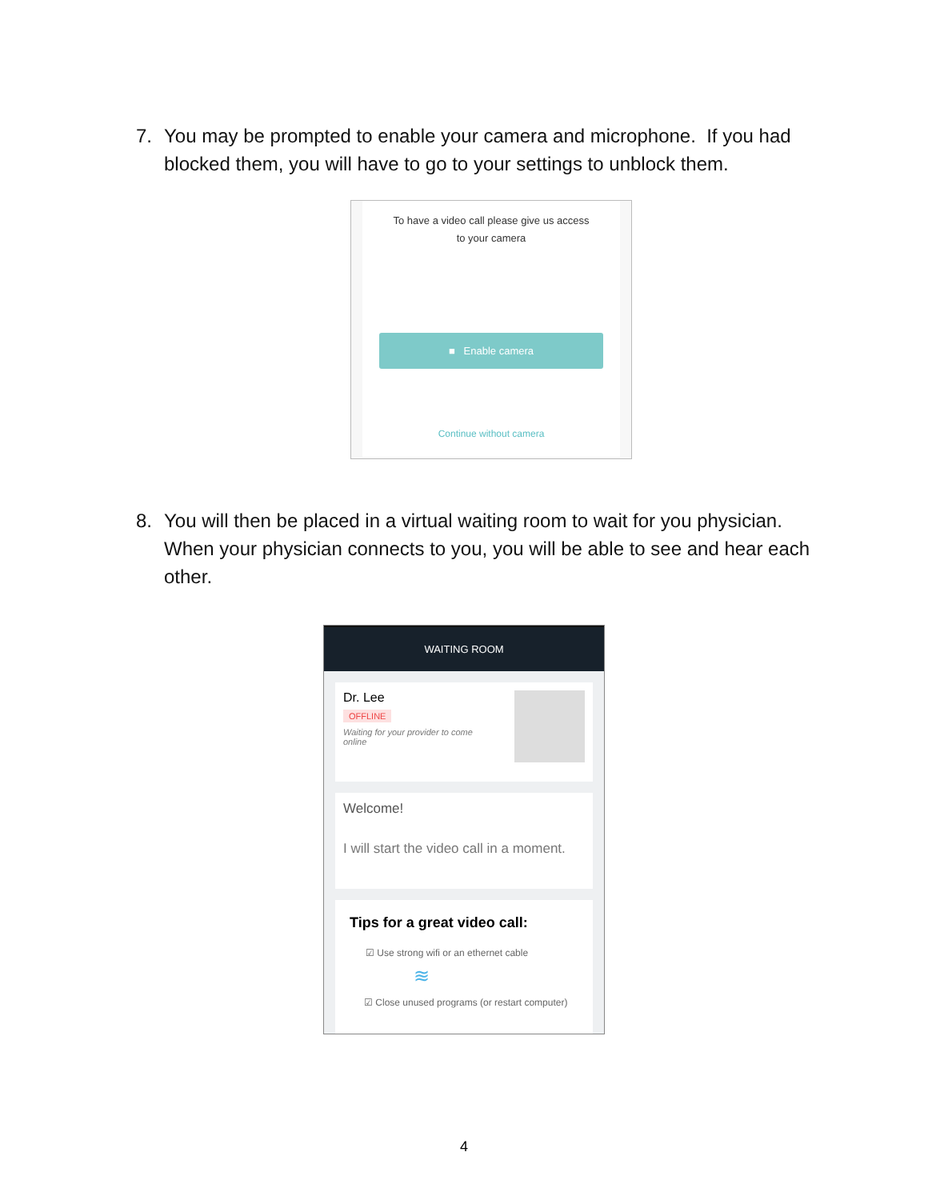7. You may be prompted to enable your camera and microphone. If you had blocked them, you will have to go to your settings to unblock them.
To have a video call please give us access
to your camera
■ Enable camera
Continue without camera
8. You will then be placed in a virtual waiting room to wait for you physician. When your physician connects to you, you will be able to see and hear each other.
WAITING ROOM
Dr. Lee
OFFLINE
Waiting for your provider to come online
Welcome!
I will start the video call in a moment.
Tips for a great video call:
☑ Use strong wifi or an ethernet cable
≋
☑ Close unused programs (or restart computer)
4